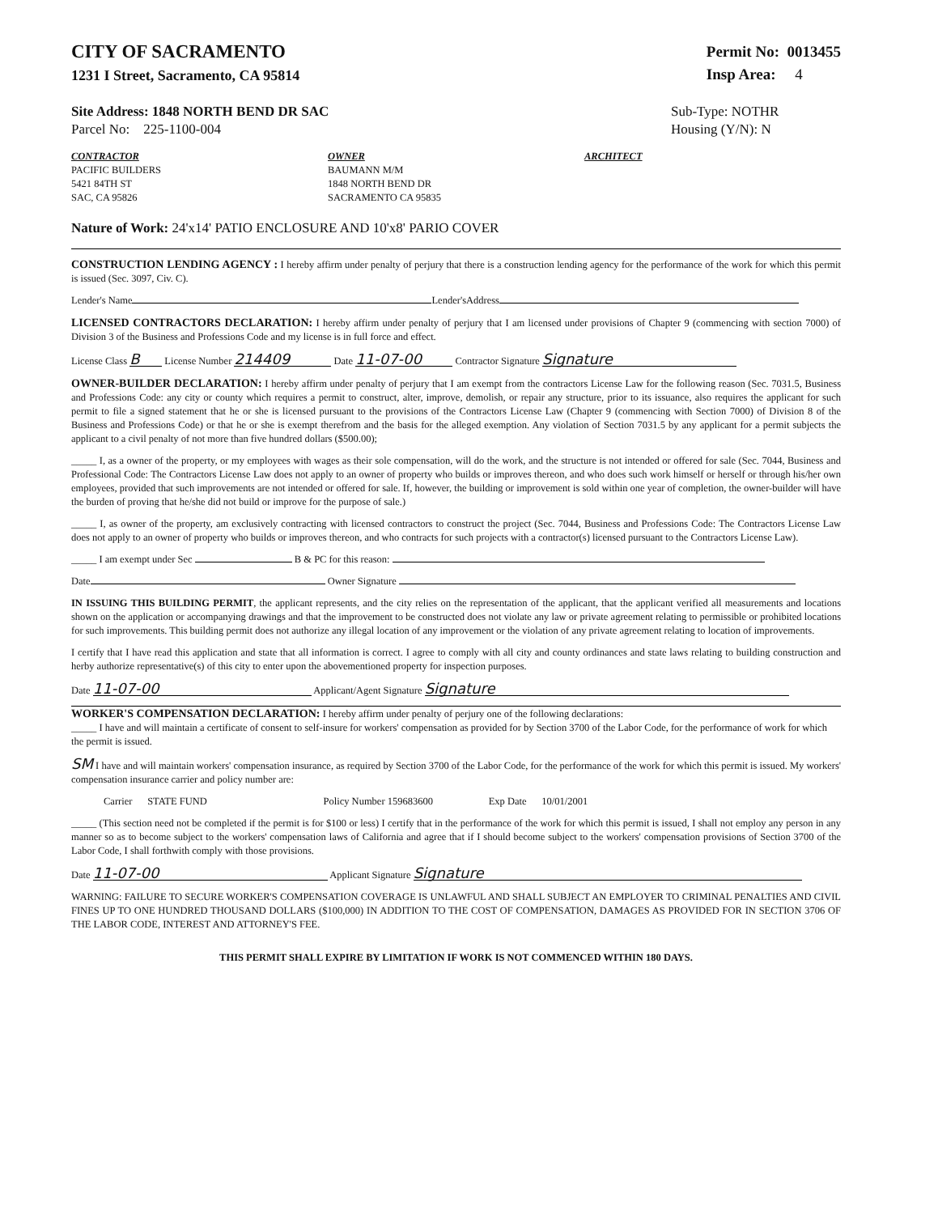CITY OF SACRAMENTO
1231 I Street, Sacramento, CA 95814
Permit No: 0013455
Insp Area: 4
Site Address: 1848 NORTH BEND DR SAC
Parcel No: 225-1100-004
Sub-Type: NOTHR
Housing (Y/N): N
CONTRACTOR
PACIFIC BUILDERS
5421 84TH ST
SAC, CA 95826
OWNER
BAUMANN M/M
1848 NORTH BEND DR
SACRAMENTO CA 95835
ARCHITECT
Nature of Work: 24'x14' PATIO ENCLOSURE AND 10'x8' PARIO COVER
CONSTRUCTION LENDING AGENCY : I hereby affirm under penalty of perjury that there is a construction lending agency for the performance of the work for which this permit is issued (Sec. 3097, Civ. C).
Lender's Name Lender'sAddress
LICENSED CONTRACTORS DECLARATION: I hereby affirm under penalty of perjury that I am licensed under provisions of Chapter 9 (commencing with section 7000) of Division 3 of the Business and Professions Code and my license is in full force and effect.
License Class B License Number 214409 Date 11-07-00 Contractor Signature Signature
OWNER-BUILDER DECLARATION: I hereby affirm under penalty of perjury that I am exempt from the contractors License Law for the following reason (Sec. 7031.5, Business and Professions Code: any city or county which requires a permit to construct, alter, improve, demolish, or repair any structure, prior to its issuance, also requires the applicant for such permit to file a signed statement that he or she is licensed pursuant to the provisions of the Contractors License Law (Chapter 9 (commencing with Section 7000) of Division 8 of the Business and Professions Code) or that he or she is exempt therefrom and the basis for the alleged exemption. Any violation of Section 7031.5 by any applicant for a permit subjects the applicant to a civil penalty of not more than five hundred dollars ($500.00);
_____ I, as a owner of the property, or my employees with wages as their sole compensation, will do the work, and the structure is not intended or offered for sale (Sec. 7044, Business and Professional Code: The Contractors License Law does not apply to an owner of property who builds or improves thereon, and who does such work himself or herself or through his/her own employees, provided that such improvements are not intended or offered for sale. If, however, the building or improvement is sold within one year of completion, the owner-builder will have the burden of proving that he/she did not build or improve for the purpose of sale.)
_____ I, as owner of the property, am exclusively contracting with licensed contractors to construct the project (Sec. 7044, Business and Professions Code: The Contractors License Law does not apply to an owner of property who builds or improves thereon, and who contracts for such projects with a contractor(s) licensed pursuant to the Contractors License Law).
_____ I am exempt under Sec B & PC for this reason:
Date Owner Signature
IN ISSUING THIS BUILDING PERMIT, the applicant represents, and the city relies on the representation of the applicant, that the applicant verified all measurements and locations shown on the application or accompanying drawings and that the improvement to be constructed does not violate any law or private agreement relating to permissible or prohibited locations for such improvements. This building permit does not authorize any illegal location of any improvement or the violation of any private agreement relating to location of improvements.
I certify that I have read this application and state that all information is correct. I agree to comply with all city and county ordinances and state laws relating to building construction and herby authorize representative(s) of this city to enter upon the abovementioned property for inspection purposes.
Date 11-07-00 Applicant/Agent Signature Signature
WORKER'S COMPENSATION DECLARATION: I hereby affirm under penalty of perjury one of the following declarations:
_____ I have and will maintain a certificate of consent to self-insure for workers' compensation as provided for by Section 3700 of the Labor Code, for the performance of work for which the permit is issued.
SM I have and will maintain workers' compensation insurance, as required by Section 3700 of the Labor Code, for the performance of the work for which this permit is issued. My workers' compensation insurance carrier and policy number are:
Carrier STATE FUND Policy Number 159683600 Exp Date 10/01/2001
_____ (This section need not be completed if the permit is for $100 or less) I certify that in the performance of the work for which this permit is issued, I shall not employ any person in any manner so as to become subject to the workers' compensation laws of California and agree that if I should become subject to the workers' compensation provisions of Section 3700 of the Labor Code, I shall forthwith comply with those provisions.
Date 11-07-00 Applicant Signature Signature
WARNING: FAILURE TO SECURE WORKER'S COMPENSATION COVERAGE IS UNLAWFUL AND SHALL SUBJECT AN EMPLOYER TO CRIMINAL PENALTIES AND CIVIL FINES UP TO ONE HUNDRED THOUSAND DOLLARS ($100,000) IN ADDITION TO THE COST OF COMPENSATION, DAMAGES AS PROVIDED FOR IN SECTION 3706 OF THE LABOR CODE, INTEREST AND ATTORNEY'S FEE.
THIS PERMIT SHALL EXPIRE BY LIMITATION IF WORK IS NOT COMMENCED WITHIN 180 DAYS.